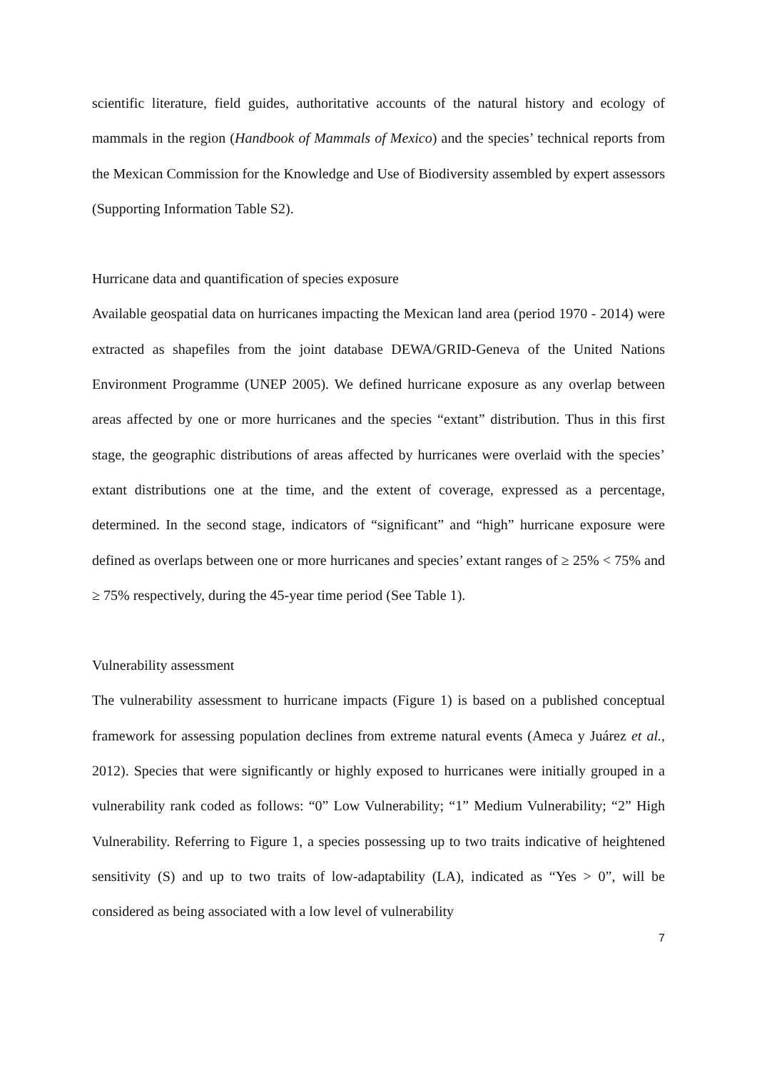scientific literature, field guides, authoritative accounts of the natural history and ecology of mammals in the region (Handbook of Mammals of Mexico) and the species’ technical reports from the Mexican Commission for the Knowledge and Use of Biodiversity assembled by expert assessors (Supporting Information Table S2).
Hurricane data and quantification of species exposure
Available geospatial data on hurricanes impacting the Mexican land area (period 1970 - 2014) were extracted as shapefiles from the joint database DEWA/GRID-Geneva of the United Nations Environment Programme (UNEP 2005). We defined hurricane exposure as any overlap between areas affected by one or more hurricanes and the species “extant” distribution. Thus in this first stage, the geographic distributions of areas affected by hurricanes were overlaid with the species’ extant distributions one at the time, and the extent of coverage, expressed as a percentage, determined. In the second stage, indicators of “significant” and “high” hurricane exposure were defined as overlaps between one or more hurricanes and species’ extant ranges of ≥ 25% < 75% and ≥ 75% respectively, during the 45-year time period (See Table 1).
Vulnerability assessment
The vulnerability assessment to hurricane impacts (Figure 1) is based on a published conceptual framework for assessing population declines from extreme natural events (Ameca y Juárez et al., 2012). Species that were significantly or highly exposed to hurricanes were initially grouped in a vulnerability rank coded as follows: “0” Low Vulnerability; “1” Medium Vulnerability; “2” High Vulnerability. Referring to Figure 1, a species possessing up to two traits indicative of heightened sensitivity (S) and up to two traits of low-adaptability (LA), indicated as “Yes > 0”, will be considered as being associated with a low level of vulnerability
7